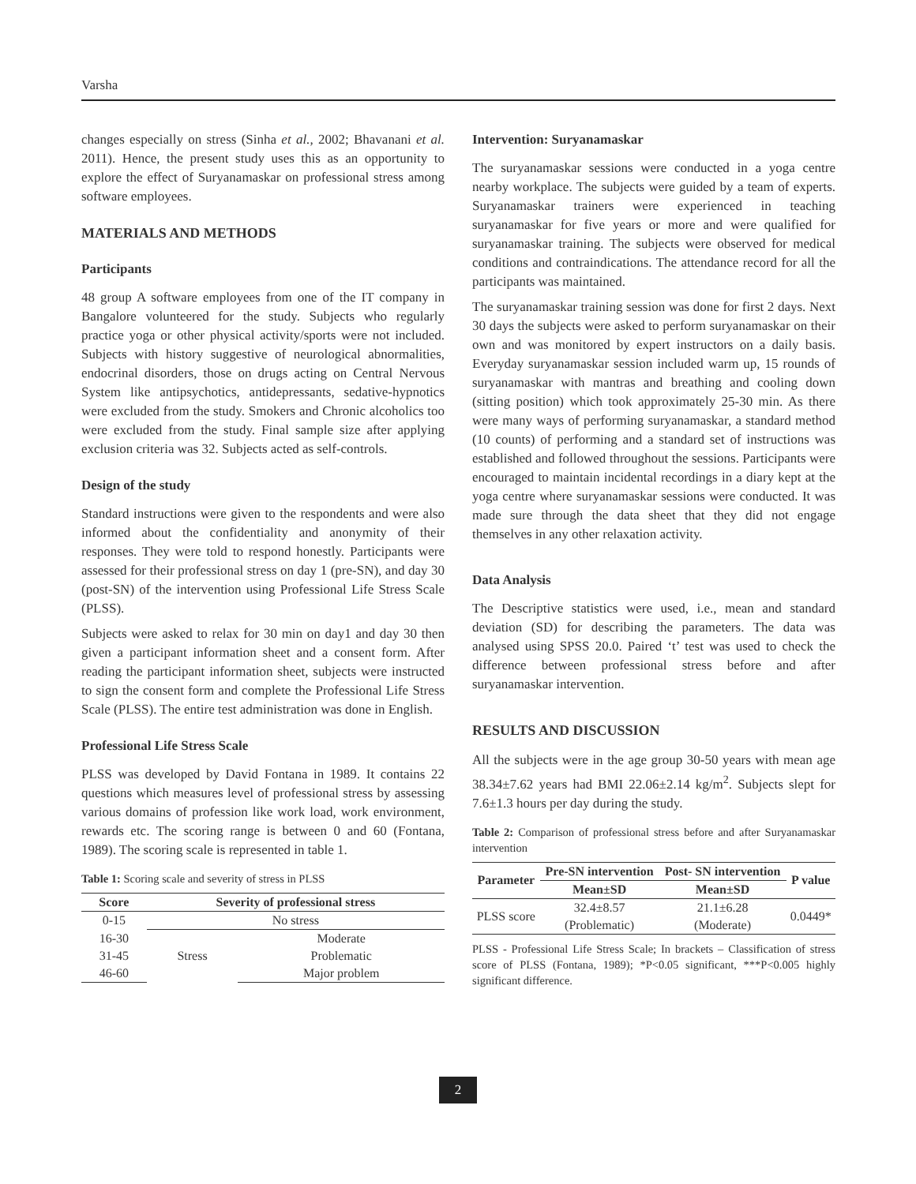Varsha
changes especially on stress (Sinha et al., 2002; Bhavanani et al. 2011). Hence, the present study uses this as an opportunity to explore the effect of Suryanamaskar on professional stress among software employees.
MATERIALS AND METHODS
Participants
48 group A software employees from one of the IT company in Bangalore volunteered for the study. Subjects who regularly practice yoga or other physical activity/sports were not included. Subjects with history suggestive of neurological abnormalities, endocrinal disorders, those on drugs acting on Central Nervous System like antipsychotics, antidepressants, sedative-hypnotics were excluded from the study. Smokers and Chronic alcoholics too were excluded from the study. Final sample size after applying exclusion criteria was 32. Subjects acted as self-controls.
Design of the study
Standard instructions were given to the respondents and were also informed about the confidentiality and anonymity of their responses. They were told to respond honestly. Participants were assessed for their professional stress on day 1 (pre-SN), and day 30 (post-SN) of the intervention using Professional Life Stress Scale (PLSS).
Subjects were asked to relax for 30 min on day1 and day 30 then given a participant information sheet and a consent form. After reading the participant information sheet, subjects were instructed to sign the consent form and complete the Professional Life Stress Scale (PLSS). The entire test administration was done in English.
Professional Life Stress Scale
PLSS was developed by David Fontana in 1989. It contains 22 questions which measures level of professional stress by assessing various domains of profession like work load, work environment, rewards etc. The scoring range is between 0 and 60 (Fontana, 1989). The scoring scale is represented in table 1.
Table 1: Scoring scale and severity of stress in PLSS
| Score | Severity of professional stress | |
| --- | --- | --- |
| 0-15 | No stress | |
| 16-30 | Stress | Moderate |
| 31-45 | | Problematic |
| 46-60 | | Major problem |
Intervention: Suryanamaskar
The suryanamaskar sessions were conducted in a yoga centre nearby workplace. The subjects were guided by a team of experts. Suryanamaskar trainers were experienced in teaching suryanamaskar for five years or more and were qualified for suryanamaskar training. The subjects were observed for medical conditions and contraindications. The attendance record for all the participants was maintained.
The suryanamaskar training session was done for first 2 days. Next 30 days the subjects were asked to perform suryanamaskar on their own and was monitored by expert instructors on a daily basis. Everyday suryanamaskar session included warm up, 15 rounds of suryanamaskar with mantras and breathing and cooling down (sitting position) which took approximately 25-30 min. As there were many ways of performing suryanamaskar, a standard method (10 counts) of performing and a standard set of instructions was established and followed throughout the sessions. Participants were encouraged to maintain incidental recordings in a diary kept at the yoga centre where suryanamaskar sessions were conducted. It was made sure through the data sheet that they did not engage themselves in any other relaxation activity.
Data Analysis
The Descriptive statistics were used, i.e., mean and standard deviation (SD) for describing the parameters. The data was analysed using SPSS 20.0. Paired ‘t’ test was used to check the difference between professional stress before and after suryanamaskar intervention.
RESULTS AND DISCUSSION
All the subjects were in the age group 30-50 years with mean age 38.34±7.62 years had BMI 22.06±2.14 kg/m<sup>2</sup>. Subjects slept for 7.6±1.3 hours per day during the study.
Table 2: Comparison of professional stress before and after Suryanamaskar intervention
| Parameter | Pre-SN intervention | Post- SN intervention | P value |
| --- | --- | --- | --- |
| | Mean±SD | Mean±SD | |
| PLSS score | 32.4±8.57 | 21.1±6.28 | 0.0449* |
| | (Problematic) | (Moderate) | |
PLSS - Professional Life Stress Scale; In brackets – Classification of stress score of PLSS (Fontana, 1989); *P<0.05 significant, ***P<0.005 highly significant difference.
2